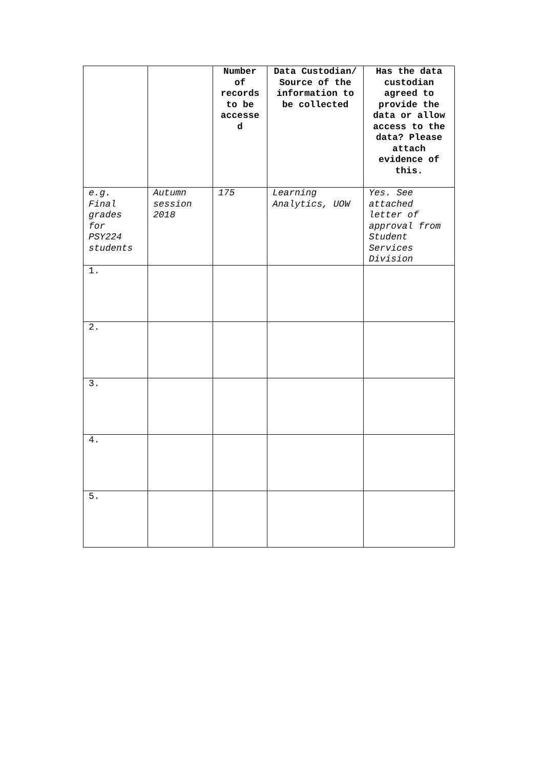| | | Number of records to be accessed | Data Custodian/ Source of the information to be collected | Has the data custodian agreed to provide the data or allow access to the data? Please attach evidence of this. |
| --- | --- | --- | --- | --- |
| e.g. Final grades for PSY224 students | Autumn session 2018 | 175 | Learning Analytics, UOW | Yes. See attached letter of approval from Student Services Division |
| 1. | | | | |
| 2. | | | | |
| 3. | | | | |
| 4. | | | | |
| 5. | | | | |